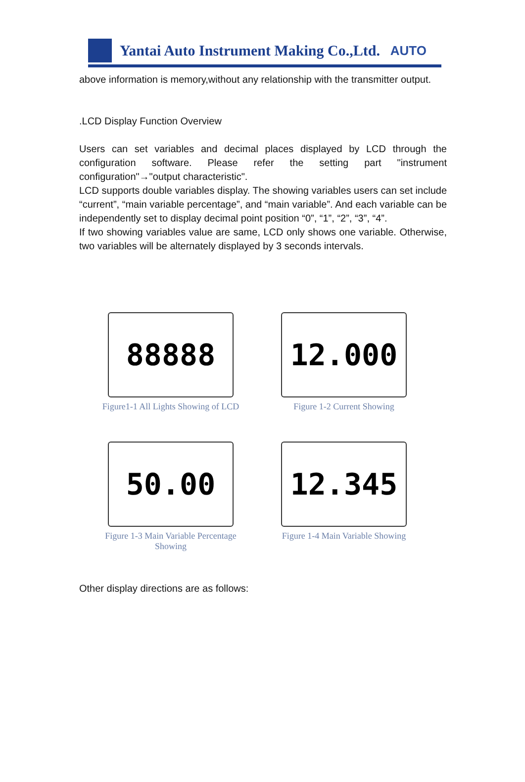Yantai Auto Instrument Making Co.,Ltd.
AUTO
above information is memory,without any relationship with the transmitter output.
.LCD Display Function Overview
Users can set variables and decimal places displayed by LCD through the configuration software. Please refer the setting part "instrument configuration"→"output characteristic".
LCD supports double variables display. The showing variables users can set include “current”, “main variable percentage”, and “main variable”. And each variable can be independently set to display decimal point position “0”, “1”, “2”, “3”, “4”.
If two showing variables value are same, LCD only shows one variable. Otherwise, two variables will be alternately displayed by 3 seconds intervals.
88888
Figure1-1 All Lights Showing of LCD
12.000
Figure 1-2 Current Showing
50.00
Figure 1-3 Main Variable Percentage
Showing
12.345
Figure 1-4 Main Variable Showing
Other display directions are as follows: